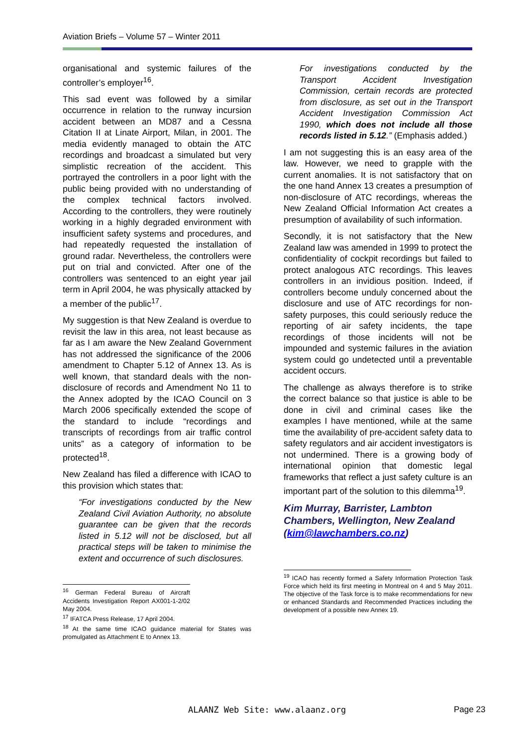Aviation Briefs – Volume 57 – Winter 2011
organisational and systemic failures of the controller’s employer<sup>16</sup>.
This sad event was followed by a similar occurrence in relation to the runway incursion accident between an MD87 and a Cessna Citation II at Linate Airport, Milan, in 2001. The media evidently managed to obtain the ATC recordings and broadcast a simulated but very simplistic recreation of the accident. This portrayed the controllers in a poor light with the public being provided with no understanding of the complex technical factors involved. According to the controllers, they were routinely working in a highly degraded environment with insufficient safety systems and procedures, and had repeatedly requested the installation of ground radar. Nevertheless, the controllers were put on trial and convicted. After one of the controllers was sentenced to an eight year jail term in April 2004, he was physically attacked by a member of the public<sup>17</sup>.
My suggestion is that New Zealand is overdue to revisit the law in this area, not least because as far as I am aware the New Zealand Government has not addressed the significance of the 2006 amendment to Chapter 5.12 of Annex 13. As is well known, that standard deals with the non-disclosure of records and Amendment No 11 to the Annex adopted by the ICAO Council on 3 March 2006 specifically extended the scope of the standard to include “recordings and transcripts of recordings from air traffic control units” as a category of information to be protected<sup>18</sup>.
New Zealand has filed a difference with ICAO to this provision which states that:
“For investigations conducted by the New Zealand Civil Aviation Authority, no absolute guarantee can be given that the records listed in 5.12 will not be disclosed, but all practical steps will be taken to minimise the extent and occurrence of such disclosures.
<sup>16</sup> German Federal Bureau of Aircraft Accidents Investigation Report AX001-1-2/02 May 2004.
<sup>17</sup> IFATCA Press Release, 17 April 2004.
<sup>18</sup> At the same time ICAO guidance material for States was promulgated as Attachment E to Annex 13.
For investigations conducted by the Transport Accident Investigation Commission, certain records are protected from disclosure, as set out in the Transport Accident Investigation Commission Act 1990, which does not include all those records listed in 5.12.” (Emphasis added.)
I am not suggesting this is an easy area of the law. However, we need to grapple with the current anomalies. It is not satisfactory that on the one hand Annex 13 creates a presumption of non-disclosure of ATC recordings, whereas the New Zealand Official Information Act creates a presumption of availability of such information.
Secondly, it is not satisfactory that the New Zealand law was amended in 1999 to protect the confidentiality of cockpit recordings but failed to protect analogous ATC recordings. This leaves controllers in an invidious position. Indeed, if controllers become unduly concerned about the disclosure and use of ATC recordings for non-safety purposes, this could seriously reduce the reporting of air safety incidents, the tape recordings of those incidents will not be impounded and systemic failures in the aviation system could go undetected until a preventable accident occurs.
The challenge as always therefore is to strike the correct balance so that justice is able to be done in civil and criminal cases like the examples I have mentioned, while at the same time the availability of pre-accident safety data to safety regulators and air accident investigators is not undermined. There is a growing body of international opinion that domestic legal frameworks that reflect a just safety culture is an important part of the solution to this dilemma<sup>19</sup>.
Kim Murray, Barrister, Lambton Chambers, Wellington, New Zealand (kim@lawchambers.co.nz)
<sup>19</sup> ICAO has recently formed a Safety Information Protection Task Force which held its first meeting in Montreal on 4 and 5 May 2011. The objective of the Task force is to make recommendations for new or enhanced Standards and Recommended Practices including the development of a possible new Annex 19.
ALAANZ Web Site: www.alaanz.org
Page 23